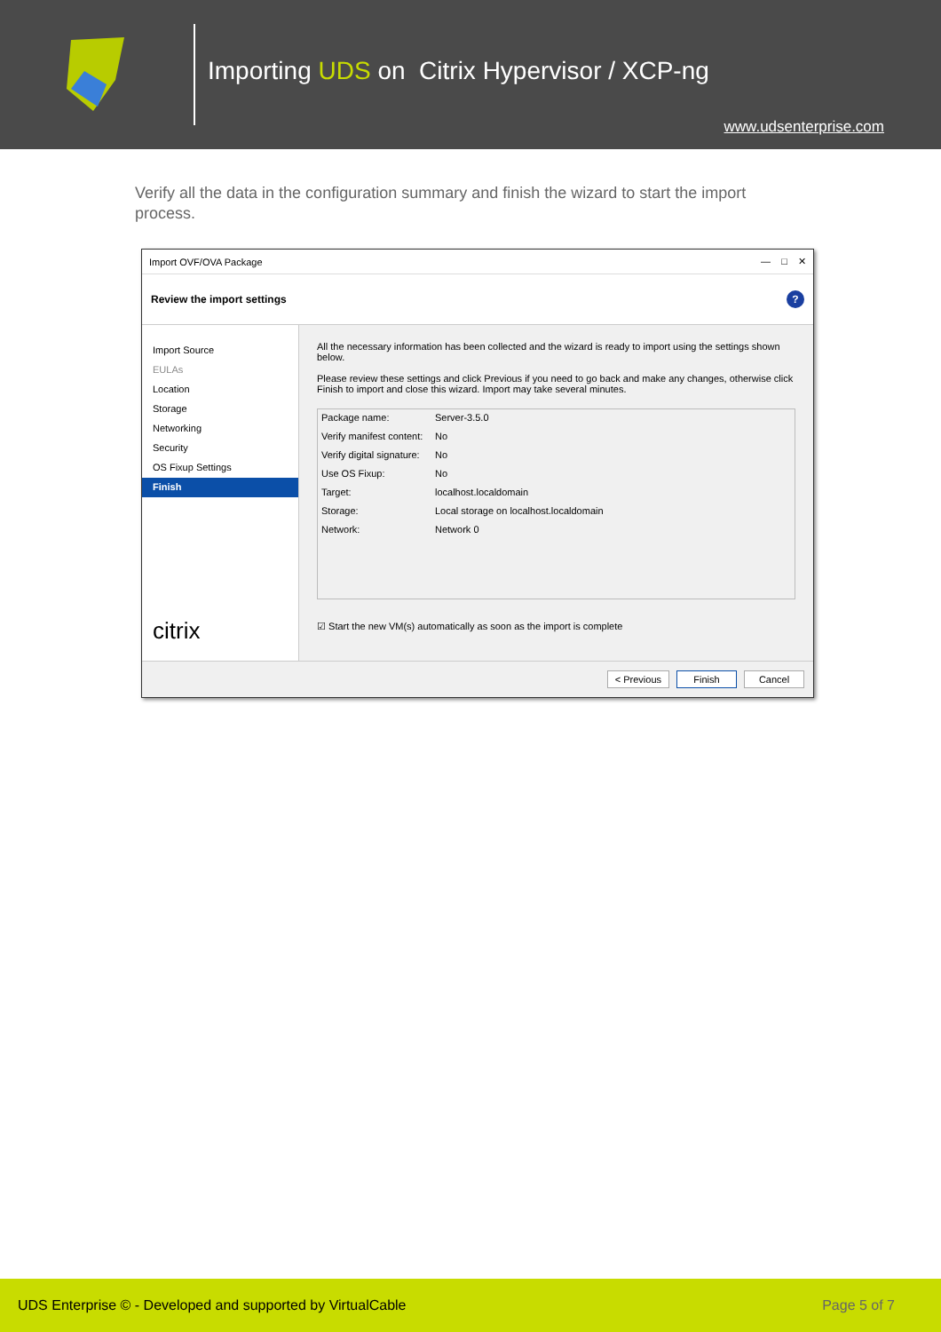Importing UDS on Citrix Hypervisor / XCP-ng
www.udsenterprise.com
Verify all the data in the configuration summary and finish the wizard to start the import process.
Import OVF/OVA Package — □ ✕
Review the import settings?
Import Source
EULAs
Location
Storage
Networking
Security
OS Fixup Settings
Finish
citrix
All the necessary information has been collected and the wizard is ready to import using the settings shown below.
Please review these settings and click Previous if you need to go back and make any changes, otherwise click Finish to import and close this wizard. Import may take several minutes.
| Package name: | Server-3.5.0 |
| Verify manifest content: | No |
| Verify digital signature: | No |
| Use OS Fixup: | No |
| Target: | localhost.localdomain |
| Storage: | Local storage on localhost.localdomain |
| Network: | Network 0 |
☑ Start the new VM(s) automatically as soon as the import is complete
< Previous Finish Cancel
UDS Enterprise © - Developed and supported by VirtualCable Page 5 of 7